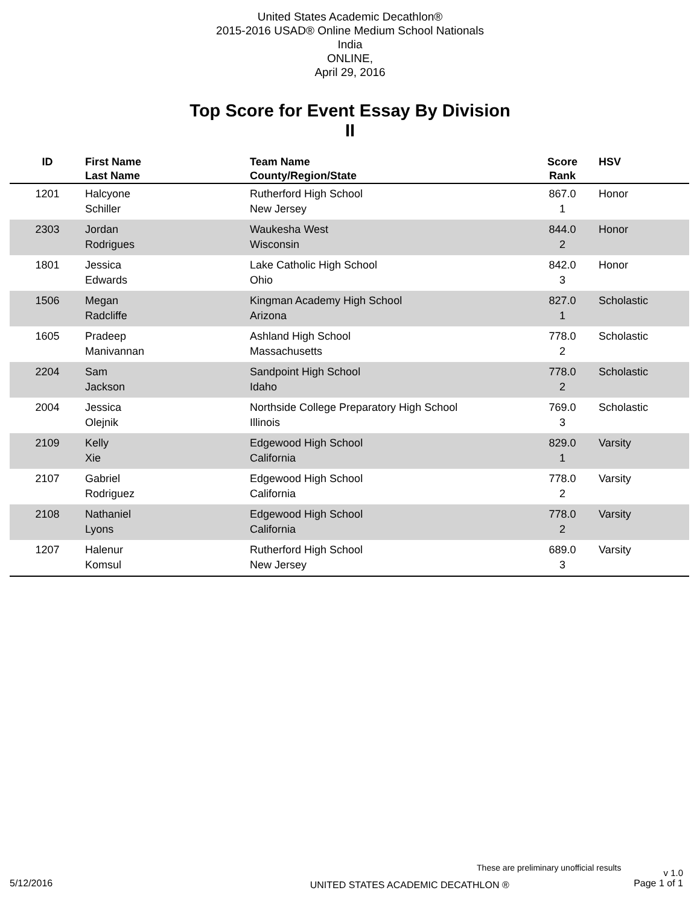United States Academic Decathlon®
2015-2016 USAD® Online Medium School Nationals
India
ONLINE,
April 29, 2016
Top Score for Event Essay By Division
II
| ID | First Name Last Name | Team Name County/Region/State | Score Rank | HSV |
| --- | --- | --- | --- | --- |
| 1201 | Halcyone Schiller | Rutherford High School New Jersey | 867.0 1 | Honor |
| 2303 | Jordan Rodrigues | Waukesha West Wisconsin | 844.0 2 | Honor |
| 1801 | Jessica Edwards | Lake Catholic High School Ohio | 842.0 3 | Honor |
| 1506 | Megan Radcliffe | Kingman Academy High School Arizona | 827.0 1 | Scholastic |
| 1605 | Pradeep Manivannan | Ashland High School Massachusetts | 778.0 2 | Scholastic |
| 2204 | Sam Jackson | Sandpoint High School Idaho | 778.0 2 | Scholastic |
| 2004 | Jessica Olejnik | Northside College Preparatory High School Illinois | 769.0 3 | Scholastic |
| 2109 | Kelly Xie | Edgewood High School California | 829.0 1 | Varsity |
| 2107 | Gabriel Rodriguez | Edgewood High School California | 778.0 2 | Varsity |
| 2108 | Nathaniel Lyons | Edgewood High School California | 778.0 2 | Varsity |
| 1207 | Halenur Komsul | Rutherford High School New Jersey | 689.0 3 | Varsity |
These are preliminary unofficial results v 1.0
5/12/2016 UNITED STATES ACADEMIC DECATHLON ® Page 1 of 1